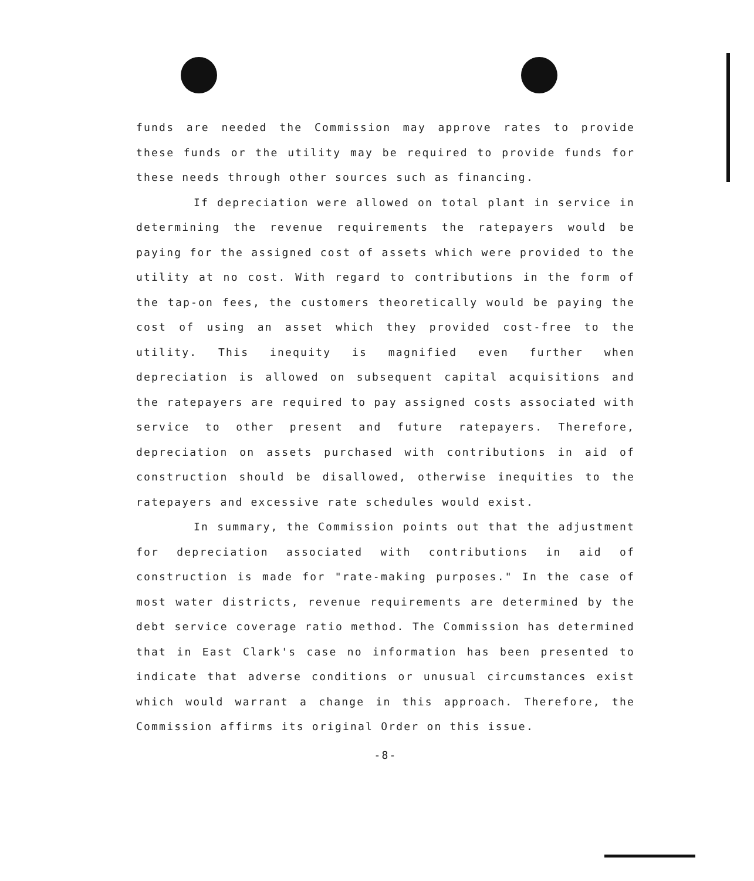funds are needed the Commission may approve rates to provide these funds or the utility may be required to provide funds for these needs through other sources such as financing.
If depreciation were allowed on total plant in service in determining the revenue requirements the ratepayers would be paying for the assigned cost of assets which were provided to the utility at no cost. With regard to contributions in the form of the tap-on fees, the customers theoretically would be paying the cost of using an asset which they provided cost-free to the utility. This inequity is magnified even further when depreciation is allowed on subsequent capital acquisitions and the ratepayers are required to pay assigned costs associated with service to other present and future ratepayers. Therefore, depreciation on assets purchased with contributions in aid of construction should be disallowed, otherwise inequities to the ratepayers and excessive rate schedules would exist.
In summary, the Commission points out that the adjustment for depreciation associated with contributions in aid of construction is made for "rate-making purposes." In the case of most water districts, revenue requirements are determined by the debt service coverage ratio method. The Commission has determined that in East Clark's case no information has been presented to indicate that adverse conditions or unusual circumstances exist which would warrant a change in this approach. Therefore, the Commission affirms its original Order on this issue.
-8-